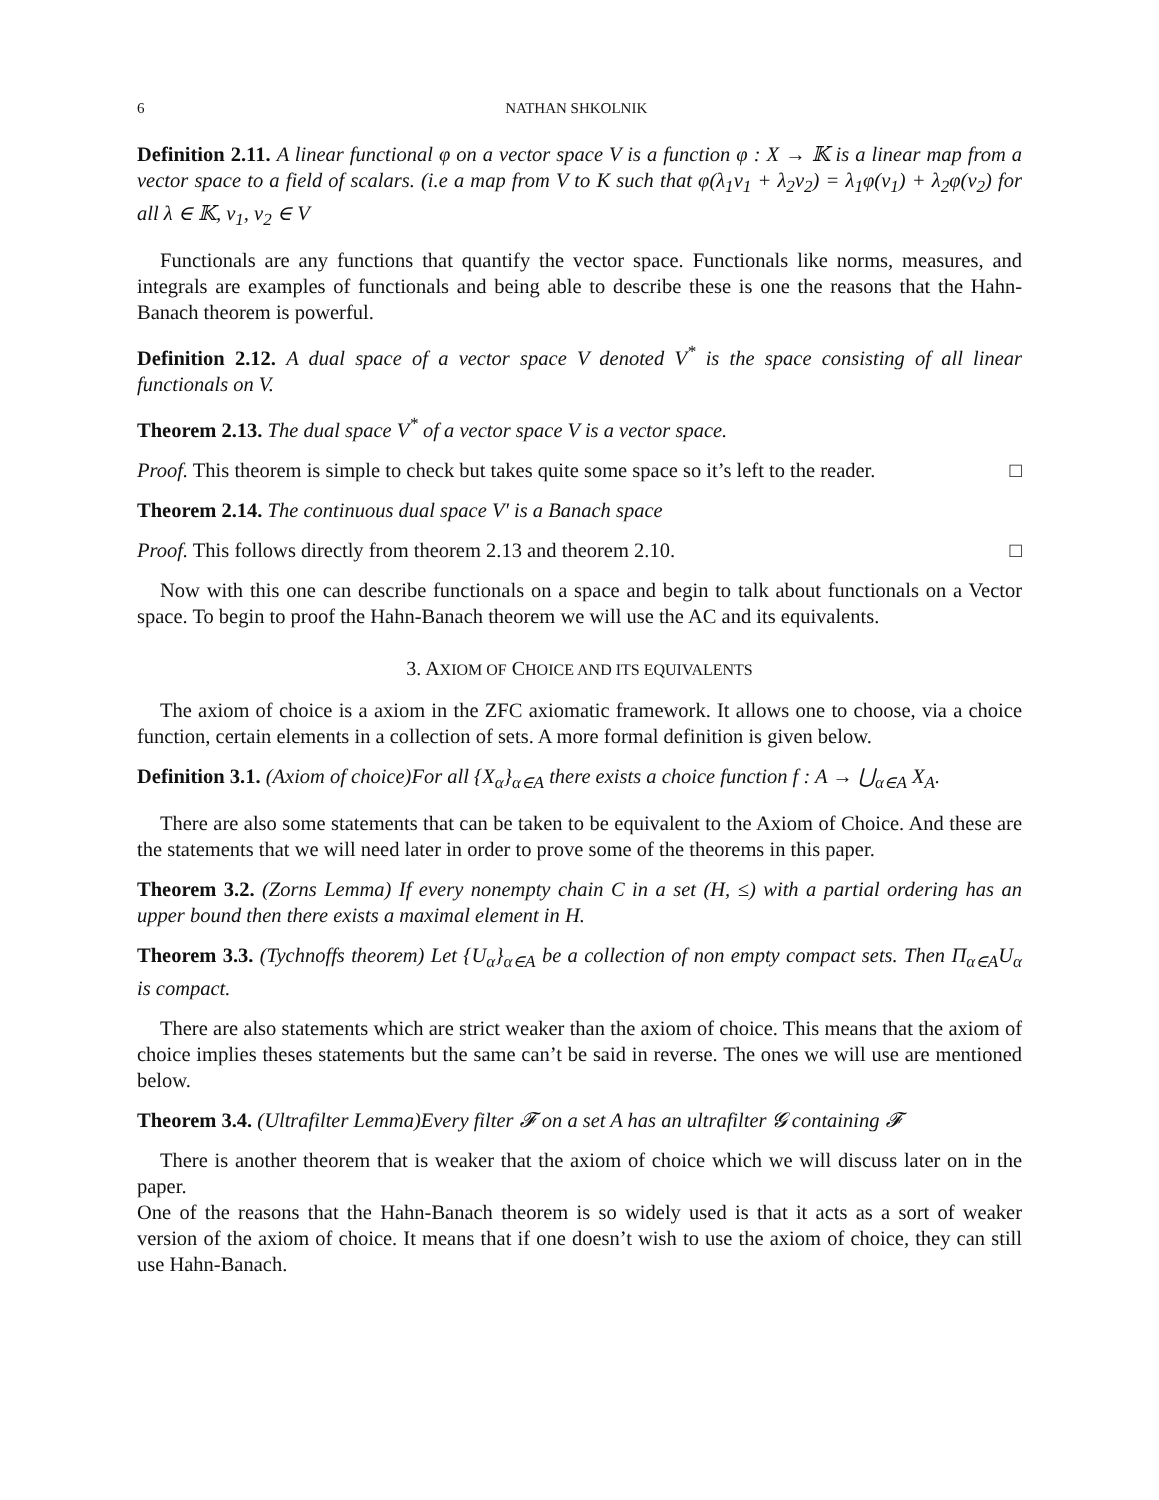6 NATHAN SHKOLNIK
Definition 2.11. A linear functional φ on a vector space V is a function φ : X → 𝕂 is a linear map from a vector space to a field of scalars. (i.e a map from V to K such that φ(λ<sub>1</sub>v<sub>1</sub> + λ<sub>2</sub>v<sub>2</sub>) = λ<sub>1</sub>φ(v<sub>1</sub>) + λ<sub>2</sub>φ(v<sub>2</sub>) for all λ ∈ 𝕂, v<sub>1</sub>, v<sub>2</sub> ∈ V
Functionals are any functions that quantify the vector space. Functionals like norms, measures, and integrals are examples of functionals and being able to describe these is one the reasons that the Hahn-Banach theorem is powerful.
Definition 2.12. A dual space of a vector space V denoted V<sup>*</sup> is the space consisting of all linear functionals on V.
Theorem 2.13. The dual space V<sup>*</sup> of a vector space V is a vector space.
Proof. This theorem is simple to check but takes quite some space so it’s left to the reader. □
Theorem 2.14. The continuous dual space V′ is a Banach space
Proof. This follows directly from theorem 2.13 and theorem 2.10. □
Now with this one can describe functionals on a space and begin to talk about functionals on a Vector space. To begin to proof the Hahn-Banach theorem we will use the AC and its equivalents.
3. AXIOM OF CHOICE AND ITS EQUIVALENTS
The axiom of choice is a axiom in the ZFC axiomatic framework. It allows one to choose, via a choice function, certain elements in a collection of sets. A more formal definition is given below.
Definition 3.1. (Axiom of choice)For all {X<sub>α</sub>}<sub>α∈A</sub> there exists a choice function f : A → ⋃<sub>α∈A</sub> X<sub>A</sub>.
There are also some statements that can be taken to be equivalent to the Axiom of Choice. And these are the statements that we will need later in order to prove some of the theorems in this paper.
Theorem 3.2. (Zorns Lemma) If every nonempty chain C in a set (H, ≤) with a partial ordering has an upper bound then there exists a maximal element in H.
Theorem 3.3. (Tychnoffs theorem) Let {U<sub>α</sub>}<sub>α∈A</sub> be a collection of non empty compact sets. Then Π<sub>α∈A</sub>U<sub>α</sub> is compact.
There are also statements which are strict weaker than the axiom of choice. This means that the axiom of choice implies theses statements but the same can’t be said in reverse. The ones we will use are mentioned below.
Theorem 3.4. (Ultrafilter Lemma)Every filter 𝓕 on a set A has an ultrafilter 𝓖 containing 𝓕
There is another theorem that is weaker that the axiom of choice which we will discuss later on in the paper.
One of the reasons that the Hahn-Banach theorem is so widely used is that it acts as a sort of weaker version of the axiom of choice. It means that if one doesn’t wish to use the axiom of choice, they can still use Hahn-Banach.